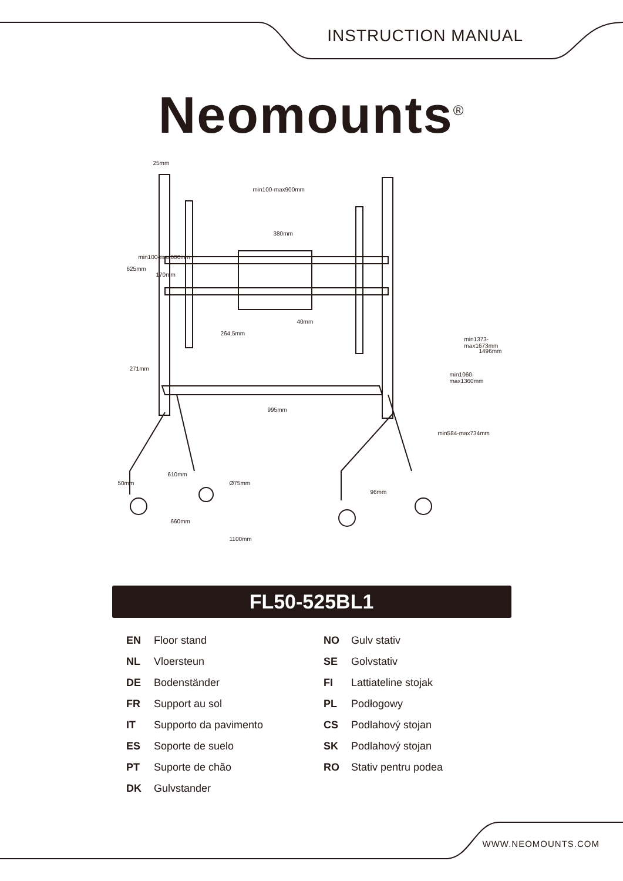INSTRUCTION MANUAL
Neomounts<sup>®</sup>
25mm
min100-max900mm
380mm
625mm
min100-max600mm
170mm
264,5mm
40mm
271mm
995mm
610mm
Ø75mm 50mm
660mm
1100mm
96mm
min584-max734mm
min1060-max1360mm
min1373-max1673mm
1496mm
FL50-525BL1
EN Floor stand
NL Vloersteun
DE Bodenständer
FR Support au sol
IT Supporto da pavimento
ES Soporte de suelo
PT Suporte de chão
DK Gulvstander
NO Gulv stativ
SE Golvstativ
FI Lattiateline stojak
PL Podłogowy
CS Podlahový stojan
SK Podlahový stojan
RO Stativ pentru podea
WWW.NEOMOUNTS.COM